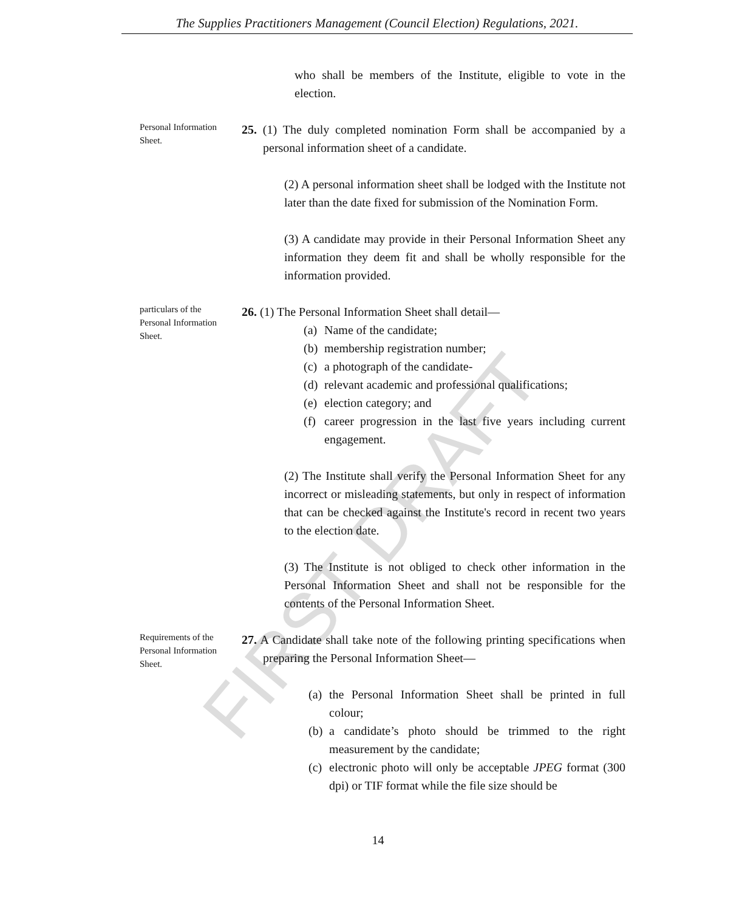FIRST DRAFT
The Supplies Practitioners Management (Council Election) Regulations, 2021.
who shall be members of the Institute, eligible to vote in the election.
Personal Information Sheet.
25. (1) The duly completed nomination Form shall be accompanied by a personal information sheet of a candidate.
(2) A personal information sheet shall be lodged with the Institute not later than the date fixed for submission of the Nomination Form.
(3) A candidate may provide in their Personal Information Sheet any information they deem fit and shall be wholly responsible for the information provided.
particulars of the Personal Information Sheet.
26. (1) The Personal Information Sheet shall detail—
(a) Name of the candidate;
(b) membership registration number;
(c) a photograph of the candidate-
(d) relevant academic and professional qualifications;
(e) election category; and
(f) career progression in the last five years including current engagement.
(2) The Institute shall verify the Personal Information Sheet for any incorrect or misleading statements, but only in respect of information that can be checked against the Institute's record in recent two years to the election date.
(3) The Institute is not obliged to check other information in the Personal Information Sheet and shall not be responsible for the contents of the Personal Information Sheet.
Requirements of the Personal Information Sheet.
27. A Candidate shall take note of the following printing specifications when preparing the Personal Information Sheet—
(a) the Personal Information Sheet shall be printed in full colour;
(b) a candidate’s photo should be trimmed to the right measurement by the candidate;
(c) electronic photo will only be acceptable JPEG format (300 dpi) or TIF format while the file size should be
14